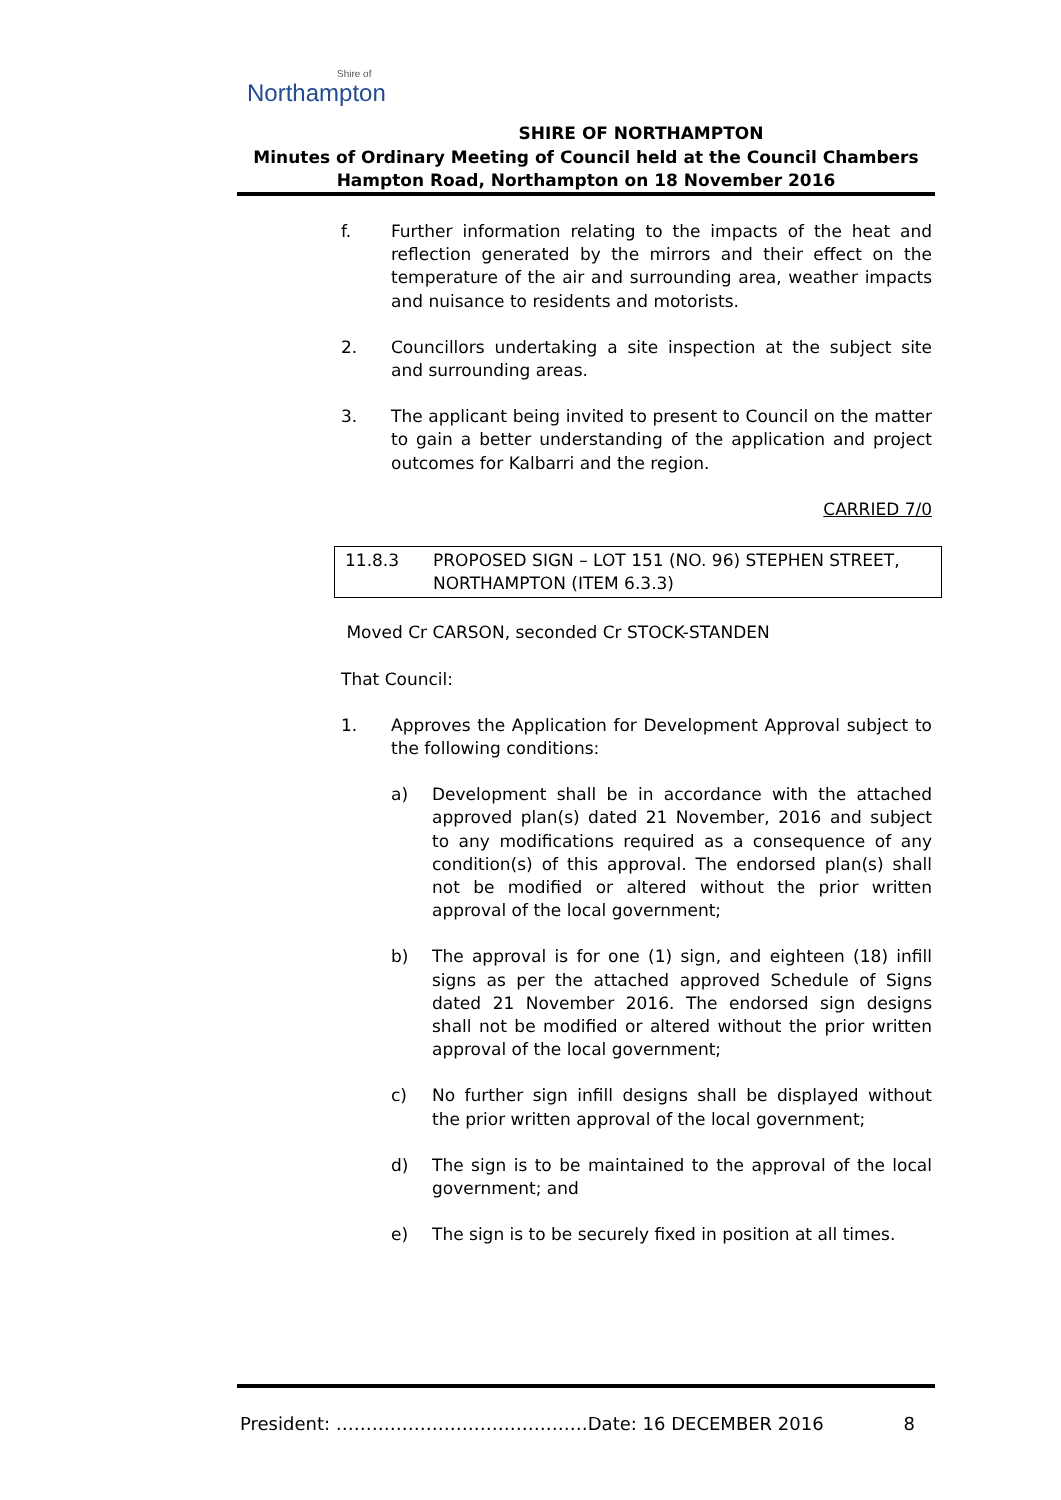Shire of
Northampton
SHIRE OF NORTHAMPTON
Minutes of Ordinary Meeting of Council held at the Council Chambers
Hampton Road, Northampton on 18 November 2016
f. Further information relating to the impacts of the heat and reflection generated by the mirrors and their effect on the temperature of the air and surrounding area, weather impacts and nuisance to residents and motorists.
2. Councillors undertaking a site inspection at the subject site and surrounding areas.
3. The applicant being invited to present to Council on the matter to gain a better understanding of the application and project outcomes for Kalbarri and the region.
CARRIED 7/0
11.8.3 PROPOSED SIGN – LOT 151 (NO. 96) STEPHEN STREET, NORTHAMPTON (ITEM 6.3.3)
Moved Cr CARSON, seconded Cr STOCK-STANDEN
That Council:
1. Approves the Application for Development Approval subject to the following conditions:
a) Development shall be in accordance with the attached approved plan(s) dated 21 November, 2016 and subject to any modifications required as a consequence of any condition(s) of this approval. The endorsed plan(s) shall not be modified or altered without the prior written approval of the local government;
b) The approval is for one (1) sign, and eighteen (18) infill signs as per the attached approved Schedule of Signs dated 21 November 2016. The endorsed sign designs shall not be modified or altered without the prior written approval of the local government;
c) No further sign infill designs shall be displayed without the prior written approval of the local government;
d) The sign is to be maintained to the approval of the local government; and
e) The sign is to be securely fixed in position at all times.
President: ……………………………………Date: 16 DECEMBER 2016 8